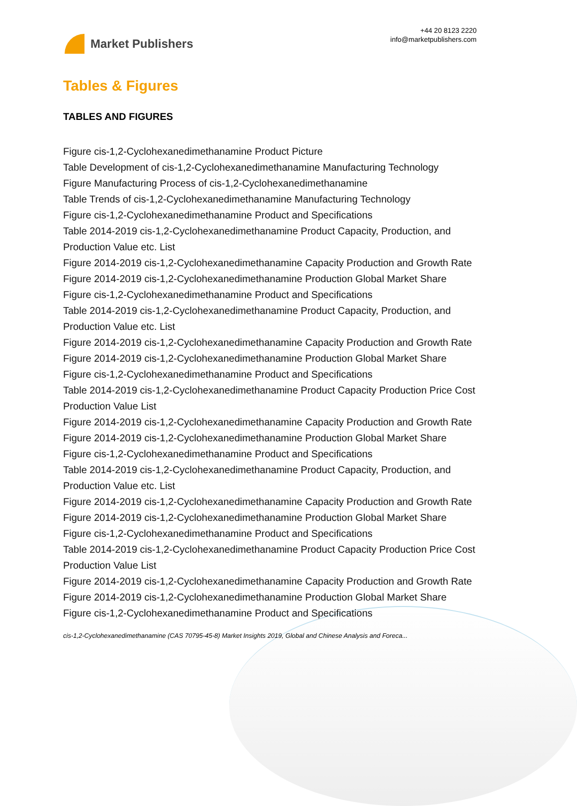Market Publishers
+44 20 8123 2220
info@marketpublishers.com
Tables & Figures
TABLES AND FIGURES
Figure cis-1,2-Cyclohexanedimethanamine Product Picture
Table Development of cis-1,2-Cyclohexanedimethanamine Manufacturing Technology
Figure Manufacturing Process of cis-1,2-Cyclohexanedimethanamine
Table Trends of cis-1,2-Cyclohexanedimethanamine Manufacturing Technology
Figure cis-1,2-Cyclohexanedimethanamine Product and Specifications
Table 2014-2019 cis-1,2-Cyclohexanedimethanamine Product Capacity, Production, and Production Value etc. List
Figure 2014-2019 cis-1,2-Cyclohexanedimethanamine Capacity Production and Growth Rate
Figure 2014-2019 cis-1,2-Cyclohexanedimethanamine Production Global Market Share
Figure cis-1,2-Cyclohexanedimethanamine Product and Specifications
Table 2014-2019 cis-1,2-Cyclohexanedimethanamine Product Capacity, Production, and Production Value etc. List
Figure 2014-2019 cis-1,2-Cyclohexanedimethanamine Capacity Production and Growth Rate
Figure 2014-2019 cis-1,2-Cyclohexanedimethanamine Production Global Market Share
Figure cis-1,2-Cyclohexanedimethanamine Product and Specifications
Table 2014-2019 cis-1,2-Cyclohexanedimethanamine Product Capacity Production Price Cost Production Value List
Figure 2014-2019 cis-1,2-Cyclohexanedimethanamine Capacity Production and Growth Rate
Figure 2014-2019 cis-1,2-Cyclohexanedimethanamine Production Global Market Share
Figure cis-1,2-Cyclohexanedimethanamine Product and Specifications
Table 2014-2019 cis-1,2-Cyclohexanedimethanamine Product Capacity, Production, and Production Value etc. List
Figure 2014-2019 cis-1,2-Cyclohexanedimethanamine Capacity Production and Growth Rate
Figure 2014-2019 cis-1,2-Cyclohexanedimethanamine Production Global Market Share
Figure cis-1,2-Cyclohexanedimethanamine Product and Specifications
Table 2014-2019 cis-1,2-Cyclohexanedimethanamine Product Capacity Production Price Cost Production Value List
Figure 2014-2019 cis-1,2-Cyclohexanedimethanamine Capacity Production and Growth Rate
Figure 2014-2019 cis-1,2-Cyclohexanedimethanamine Production Global Market Share
Figure cis-1,2-Cyclohexanedimethanamine Product and Specifications
cis-1,2-Cyclohexanedimethanamine (CAS 70795-45-8) Market Insights 2019, Global and Chinese Analysis and Foreca...